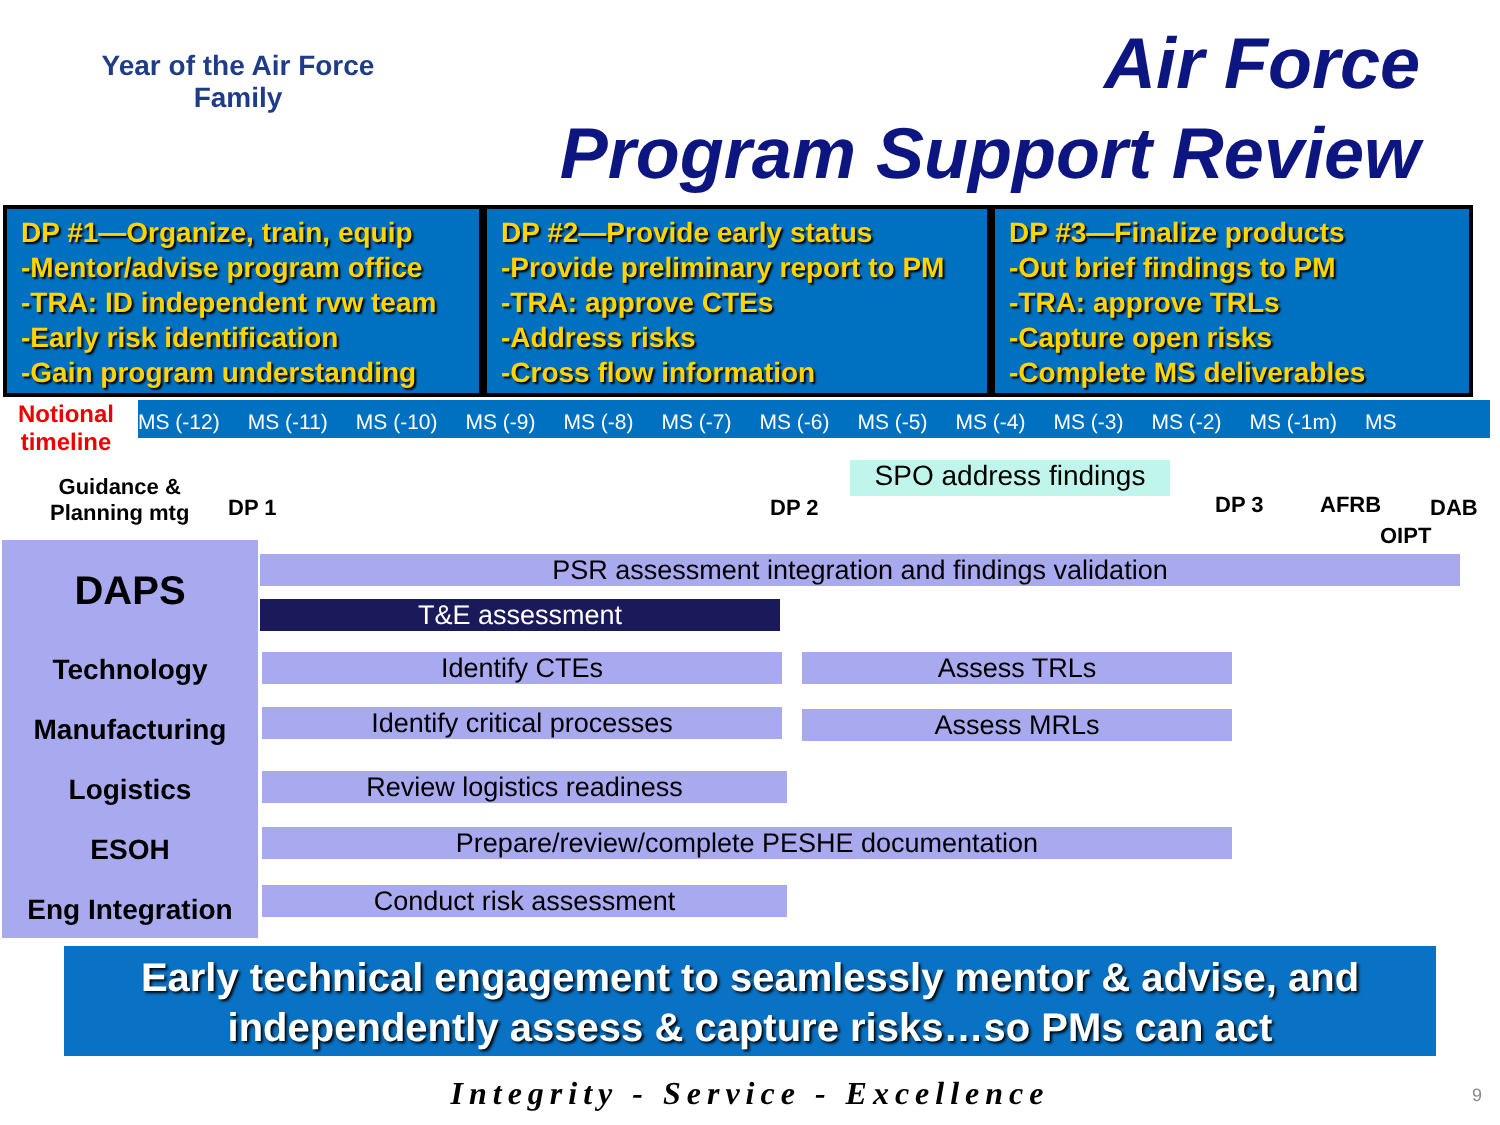Year of the Air Force
Family
Air Force
Program Support Review
DP #1—Organize, train, equip
-Mentor/advise program office
-TRA: ID independent rvw team
-Early risk identification
-Gain program understanding
DP #2—Provide early status
-Provide preliminary report to PM
-TRA: approve CTEs
-Address risks
-Cross flow information
DP #3—Finalize products
-Out brief findings to PM
-TRA: approve TRLs
-Capture open risks
-Complete MS deliverables
Notional
timeline
MS (-12) MS (-11) MS (-10) MS (-9) MS (-8) MS (-7) MS (-6) MS (-5) MS (-4) MS (-3) MS (-2) MS (-1m) MS
Guidance &
Planning mtg
DP 1 DP 2
SPO address findings
DP 3 AFRB DAB
OIPT
DAPS
Technology
Manufacturing
Logistics
ESOH
Eng Integration
PSR assessment integration and findings validation
T&E assessment
Identify CTEs Assess TRLs
Identify critical processes Assess MRLs
Review logistics readiness
Prepare/review/complete PESHE documentation
Conduct risk assessment
Early technical engagement to seamlessly mentor & advise, and
independently assess & capture risks…so PMs can act
Integrity - Service - Excellence 9